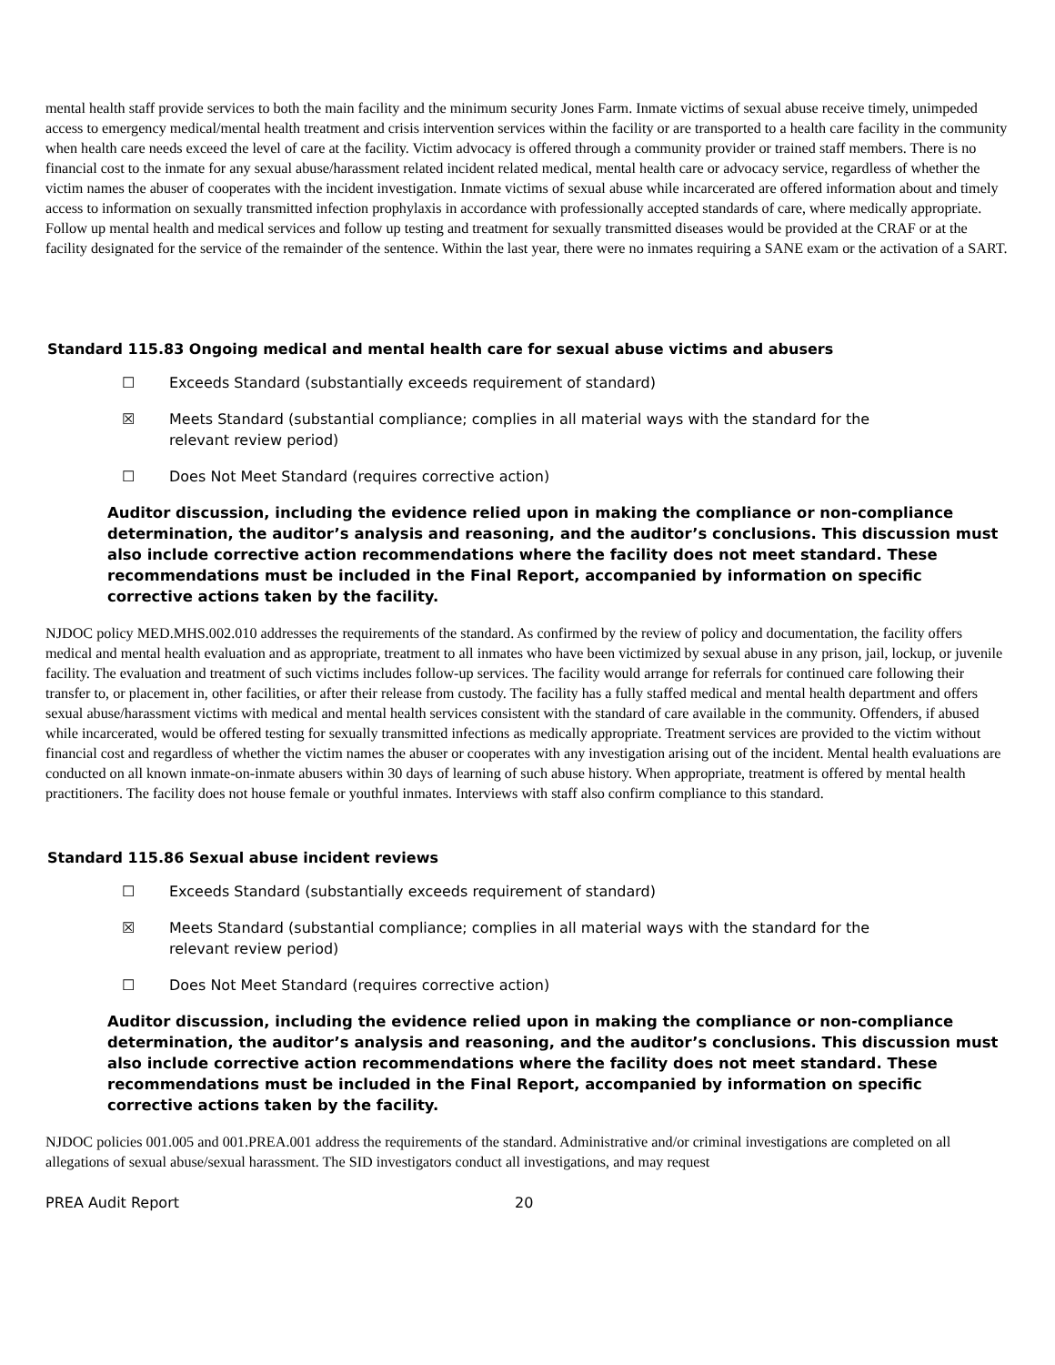mental health staff provide services to both the main facility and the minimum security Jones Farm. Inmate victims of sexual abuse receive timely, unimpeded access to emergency medical/mental health treatment and crisis intervention services within the facility or are transported to a health care facility in the community when health care needs exceed the level of care at the facility. Victim advocacy is offered through a community provider or trained staff members. There is no financial cost to the inmate for any sexual abuse/harassment related incident related medical, mental health care or advocacy service, regardless of whether the victim names the abuser of cooperates with the incident investigation. Inmate victims of sexual abuse while incarcerated are offered information about and timely access to information on sexually transmitted infection prophylaxis in accordance with professionally accepted standards of care, where medically appropriate. Follow up mental health and medical services and follow up testing and treatment for sexually transmitted diseases would be provided at the CRAF or at the facility designated for the service of the remainder of the sentence. Within the last year, there were no inmates requiring a SANE exam or the activation of a SART.
Standard 115.83 Ongoing medical and mental health care for sexual abuse victims and abusers
☐ Exceeds Standard (substantially exceeds requirement of standard)
☒ Meets Standard (substantial compliance; complies in all material ways with the standard for the relevant review period)
☐ Does Not Meet Standard (requires corrective action)
Auditor discussion, including the evidence relied upon in making the compliance or non-compliance determination, the auditor’s analysis and reasoning, and the auditor’s conclusions. This discussion must also include corrective action recommendations where the facility does not meet standard. These recommendations must be included in the Final Report, accompanied by information on specific corrective actions taken by the facility.
NJDOC policy MED.MHS.002.010 addresses the requirements of the standard. As confirmed by the review of policy and documentation, the facility offers medical and mental health evaluation and as appropriate, treatment to all inmates who have been victimized by sexual abuse in any prison, jail, lockup, or juvenile facility. The evaluation and treatment of such victims includes follow-up services. The facility would arrange for referrals for continued care following their transfer to, or placement in, other facilities, or after their release from custody. The facility has a fully staffed medical and mental health department and offers sexual abuse/harassment victims with medical and mental health services consistent with the standard of care available in the community. Offenders, if abused while incarcerated, would be offered testing for sexually transmitted infections as medically appropriate. Treatment services are provided to the victim without financial cost and regardless of whether the victim names the abuser or cooperates with any investigation arising out of the incident. Mental health evaluations are conducted on all known inmate-on-inmate abusers within 30 days of learning of such abuse history. When appropriate, treatment is offered by mental health practitioners. The facility does not house female or youthful inmates. Interviews with staff also confirm compliance to this standard.
Standard 115.86 Sexual abuse incident reviews
☐ Exceeds Standard (substantially exceeds requirement of standard)
☒ Meets Standard (substantial compliance; complies in all material ways with the standard for the relevant review period)
☐ Does Not Meet Standard (requires corrective action)
Auditor discussion, including the evidence relied upon in making the compliance or non-compliance determination, the auditor’s analysis and reasoning, and the auditor’s conclusions. This discussion must also include corrective action recommendations where the facility does not meet standard. These recommendations must be included in the Final Report, accompanied by information on specific corrective actions taken by the facility.
NJDOC policies 001.005 and 001.PREA.001 address the requirements of the standard. Administrative and/or criminal investigations are completed on all allegations of sexual abuse/sexual harassment. The SID investigators conduct all investigations, and may request
PREA Audit Report 20